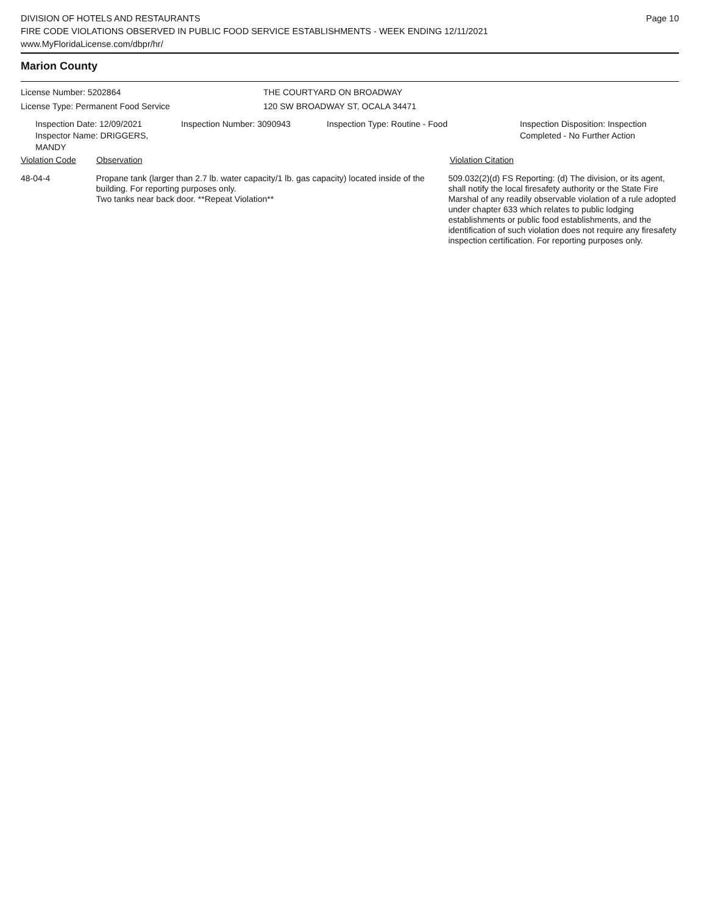DIVISION OF HOTELS AND RESTAURANTS
FIRE CODE VIOLATIONS OBSERVED IN PUBLIC FOOD SERVICE ESTABLISHMENTS - WEEK ENDING 12/11/2021
www.MyFloridaLicense.com/dbpr/hr/
Page 10
Marion County
License Number: 5202864
License Type: Permanent Food Service
THE COURTYARD ON BROADWAY
120 SW BROADWAY ST, OCALA 34471
Inspection Date: 12/09/2021
Inspector Name: DRIGGERS, MANDY
Inspection Number: 3090943 Inspection Type: Routine - Food Inspection Disposition: Inspection
Completed - No Further Action
Violation Code Observation Violation Citation
48-04-4 Propane tank (larger than 2.7 lb. water capacity/1 lb. gas capacity) located inside of the building. For reporting purposes only.
Two tanks near back door. **Repeat Violation**
509.032(2)(d) FS Reporting: (d) The division, or its agent, shall notify the local firesafety authority or the State Fire Marshal of any readily observable violation of a rule adopted under chapter 633 which relates to public lodging establishments or public food establishments, and the identification of such violation does not require any firesafety inspection certification. For reporting purposes only.